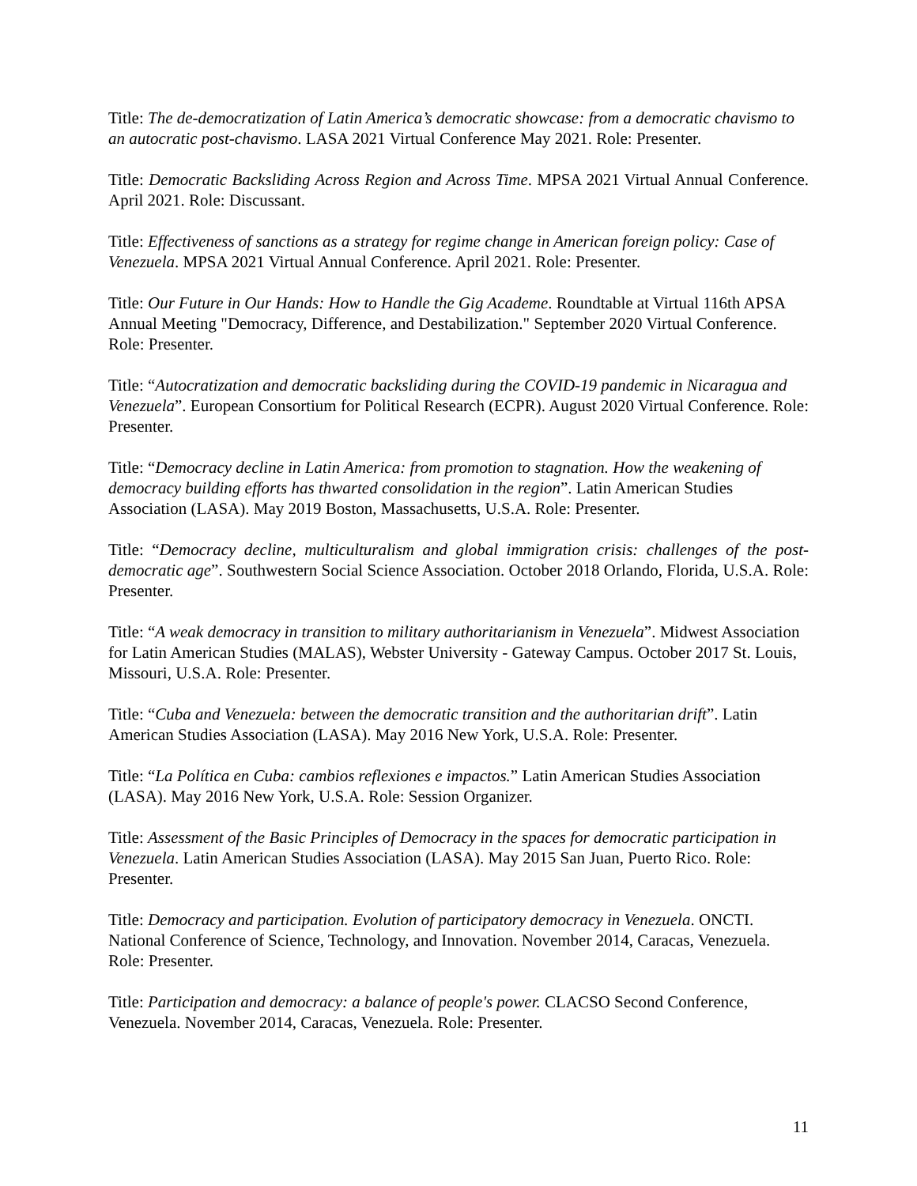Title: The de-democratization of Latin America’s democratic showcase: from a democratic chavismo to an autocratic post-chavismo. LASA 2021 Virtual Conference May 2021. Role: Presenter.
Title: Democratic Backsliding Across Region and Across Time. MPSA 2021 Virtual Annual Conference. April 2021. Role: Discussant.
Title: Effectiveness of sanctions as a strategy for regime change in American foreign policy: Case of Venezuela. MPSA 2021 Virtual Annual Conference. April 2021. Role: Presenter.
Title: Our Future in Our Hands: How to Handle the Gig Academe. Roundtable at Virtual 116th APSA Annual Meeting "Democracy, Difference, and Destabilization." September 2020 Virtual Conference. Role: Presenter.
Title: “Autocratization and democratic backsliding during the COVID-19 pandemic in Nicaragua and Venezuela”. European Consortium for Political Research (ECPR). August 2020 Virtual Conference. Role: Presenter.
Title: “Democracy decline in Latin America: from promotion to stagnation. How the weakening of democracy building efforts has thwarted consolidation in the region”. Latin American Studies Association (LASA). May 2019 Boston, Massachusetts, U.S.A. Role: Presenter.
Title: “Democracy decline, multiculturalism and global immigration crisis: challenges of the post-democratic age”. Southwestern Social Science Association. October 2018 Orlando, Florida, U.S.A. Role: Presenter.
Title: “A weak democracy in transition to military authoritarianism in Venezuela”. Midwest Association for Latin American Studies (MALAS), Webster University - Gateway Campus. October 2017 St. Louis, Missouri, U.S.A. Role: Presenter.
Title: “Cuba and Venezuela: between the democratic transition and the authoritarian drift”. Latin American Studies Association (LASA). May 2016 New York, U.S.A. Role: Presenter.
Title: “La Política en Cuba: cambios reflexiones e impactos.” Latin American Studies Association (LASA). May 2016 New York, U.S.A. Role: Session Organizer.
Title: Assessment of the Basic Principles of Democracy in the spaces for democratic participation in Venezuela. Latin American Studies Association (LASA). May 2015 San Juan, Puerto Rico. Role: Presenter.
Title: Democracy and participation. Evolution of participatory democracy in Venezuela. ONCTI. National Conference of Science, Technology, and Innovation. November 2014, Caracas, Venezuela. Role: Presenter.
Title: Participation and democracy: a balance of people's power. CLACSO Second Conference, Venezuela. November 2014, Caracas, Venezuela. Role: Presenter.
11